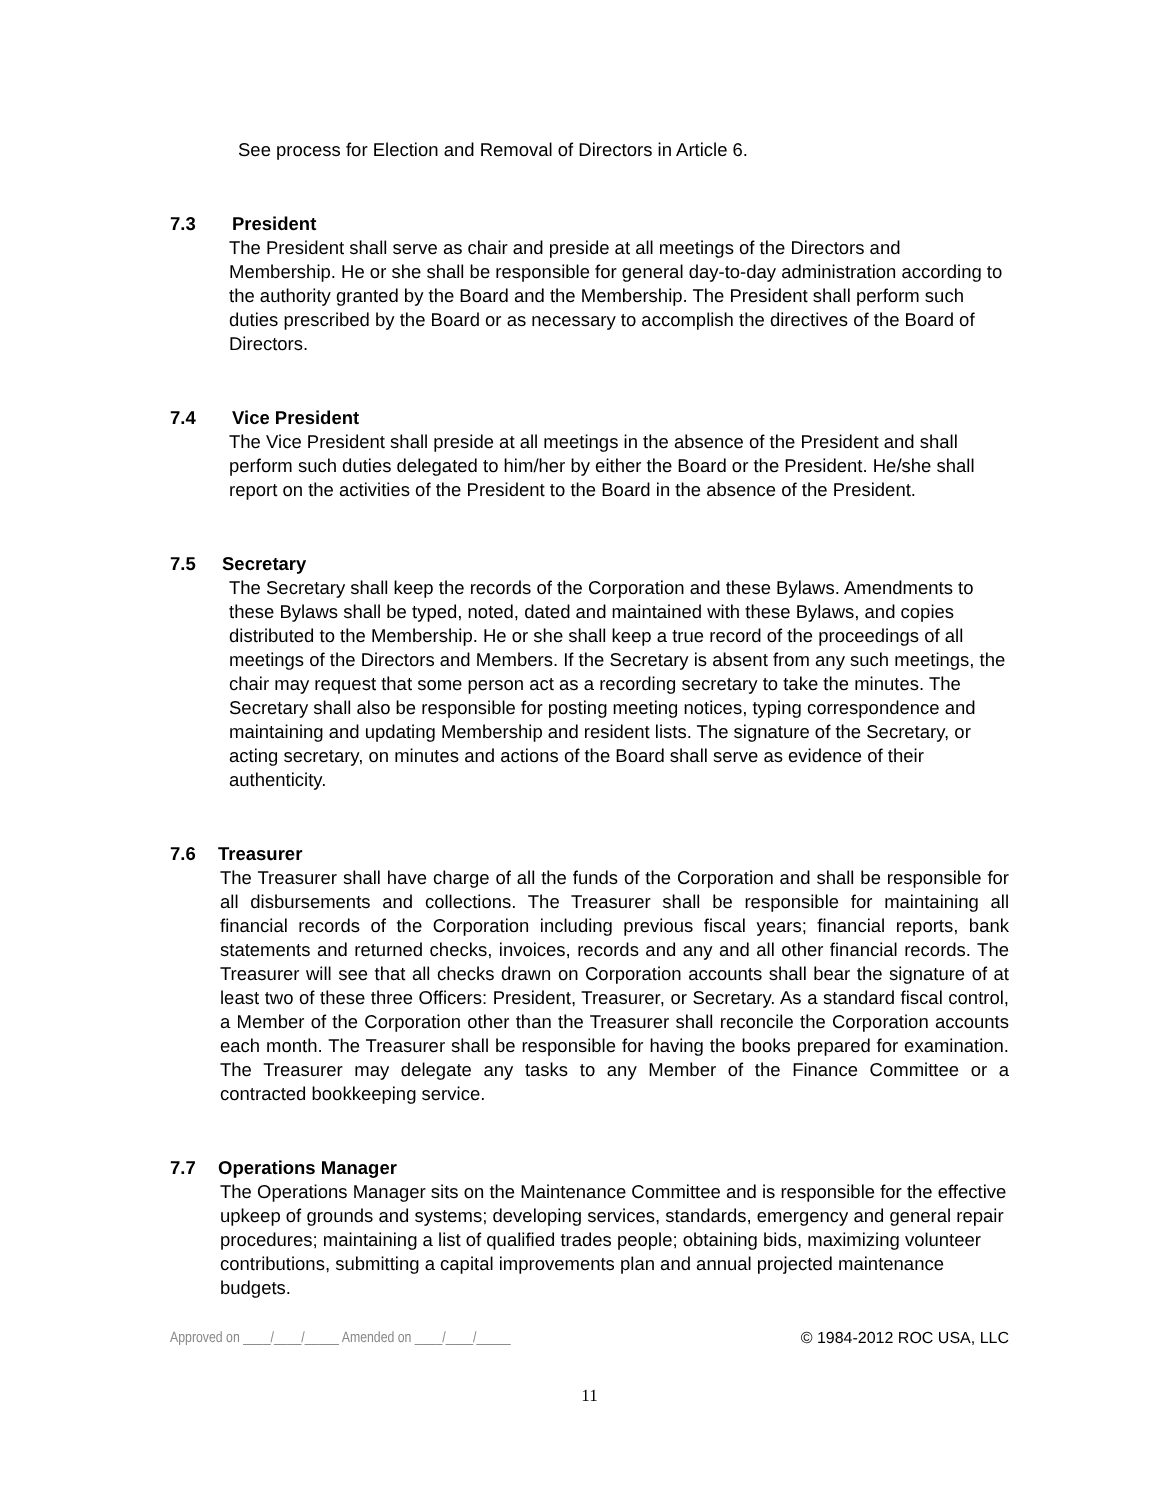See process for Election and Removal of Directors in Article 6.
7.3 President
The President shall serve as chair and preside at all meetings of the Directors and Membership. He or she shall be responsible for general day-to-day administration according to the authority granted by the Board and the Membership. The President shall perform such duties prescribed by the Board or as necessary to accomplish the directives of the Board of Directors.
7.4 Vice President
The Vice President shall preside at all meetings in the absence of the President and shall perform such duties delegated to him/her by either the Board or the President. He/she shall report on the activities of the President to the Board in the absence of the President.
7.5 Secretary
The Secretary shall keep the records of the Corporation and these Bylaws. Amendments to these Bylaws shall be typed, noted, dated and maintained with these Bylaws, and copies distributed to the Membership. He or she shall keep a true record of the proceedings of all meetings of the Directors and Members. If the Secretary is absent from any such meetings, the chair may request that some person act as a recording secretary to take the minutes. The Secretary shall also be responsible for posting meeting notices, typing correspondence and maintaining and updating Membership and resident lists. The signature of the Secretary, or acting secretary, on minutes and actions of the Board shall serve as evidence of their authenticity.
7.6 Treasurer
The Treasurer shall have charge of all the funds of the Corporation and shall be responsible for all disbursements and collections. The Treasurer shall be responsible for maintaining all financial records of the Corporation including previous fiscal years; financial reports, bank statements and returned checks, invoices, records and any and all other financial records. The Treasurer will see that all checks drawn on Corporation accounts shall bear the signature of at least two of these three Officers: President, Treasurer, or Secretary. As a standard fiscal control, a Member of the Corporation other than the Treasurer shall reconcile the Corporation accounts each month. The Treasurer shall be responsible for having the books prepared for examination. The Treasurer may delegate any tasks to any Member of the Finance Committee or a contracted bookkeeping service.
7.7 Operations Manager
The Operations Manager sits on the Maintenance Committee and is responsible for the effective upkeep of grounds and systems; developing services, standards, emergency and general repair procedures; maintaining a list of qualified trades people; obtaining bids, maximizing volunteer contributions, submitting a capital improvements plan and annual projected maintenance budgets.
Approved on ____/____/_____ Amended on ____/____/_____ © 1984-2012 ROC USA, LLC
11